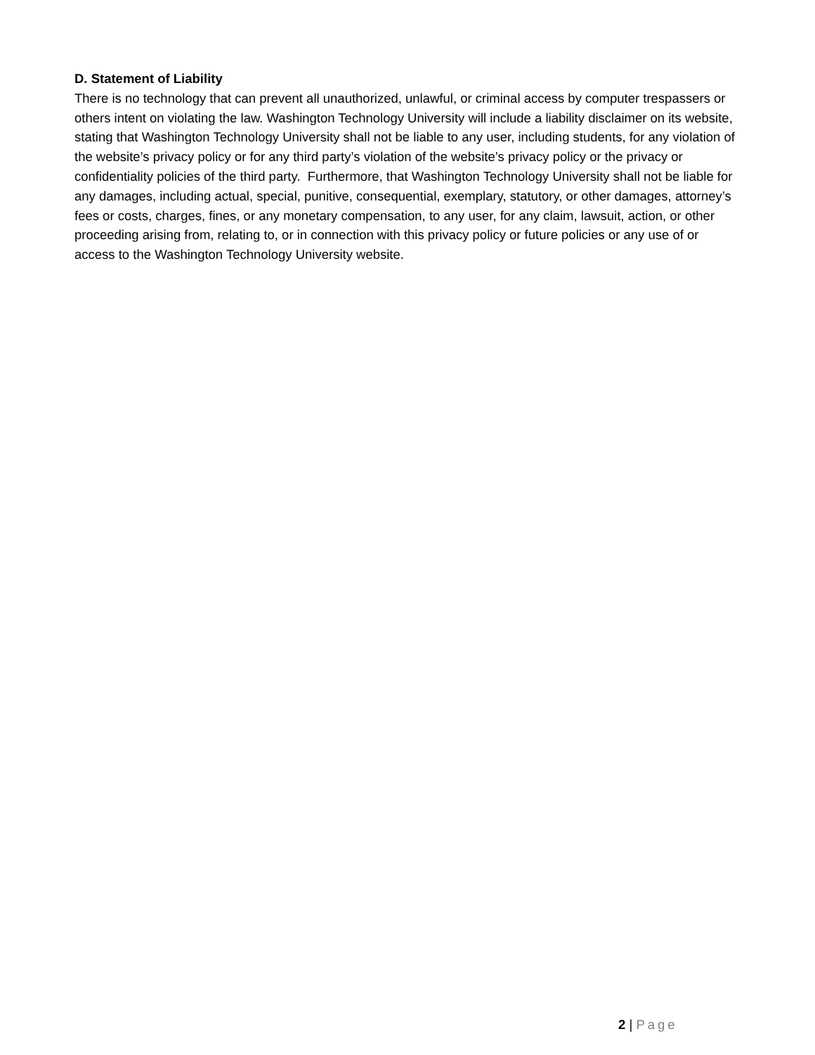D. Statement of Liability
There is no technology that can prevent all unauthorized, unlawful, or criminal access by computer trespassers or others intent on violating the law. Washington Technology University will include a liability disclaimer on its website, stating that Washington Technology University shall not be liable to any user, including students, for any violation of the website’s privacy policy or for any third party’s violation of the website’s privacy policy or the privacy or confidentiality policies of the third party. Furthermore, that Washington Technology University shall not be liable for any damages, including actual, special, punitive, consequential, exemplary, statutory, or other damages, attorney’s fees or costs, charges, fines, or any monetary compensation, to any user, for any claim, lawsuit, action, or other proceeding arising from, relating to, or in connection with this privacy policy or future policies or any use of or access to the Washington Technology University website.
2 | Page